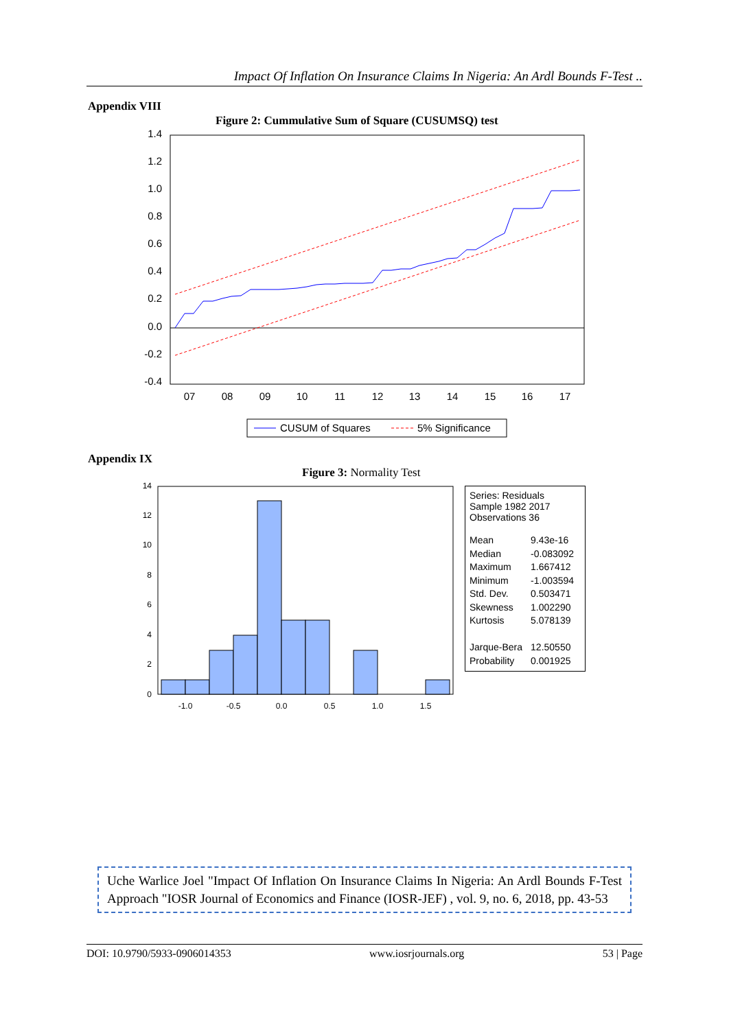Impact Of Inflation On Insurance Claims In Nigeria: An Ardl Bounds F-Test ..
Appendix VIII
Figure 2: Cummulative Sum of Square (CUSUMSQ) test
1.4
1.2
1.0
0.8
0.6
0.4
0.2
0.0
-0.2
-0.4
07
08
09
10
11
12
13
14
15
16
17
CUSUM of Squares
5% Significance
Appendix IX
Figure 3: Normality Test
14
12
10
8
6
4
2
0
-1.0
-0.5
0.0
0.5
1.0
1.5
Series: Residuals
Sample 1982 2017
Observations 36
| Mean | 9.43e-16 |
| Median | -0.083092 |
| Maximum | 1.667412 |
| Minimum | -1.003594 |
| Std. Dev. | 0.503471 |
| Skewness | 1.002290 |
| Kurtosis | 5.078139 |
| Jarque-Bera | 12.50550 |
| Probability | 0.001925 |
Uche Warlice Joel "Impact Of Inflation On Insurance Claims In Nigeria: An Ardl Bounds F-Test Approach "IOSR Journal of Economics and Finance (IOSR-JEF) , vol. 9, no. 6, 2018, pp. 43-53
DOI: 10.9790/5933-0906014353 www.iosrjournals.org 53 | Page